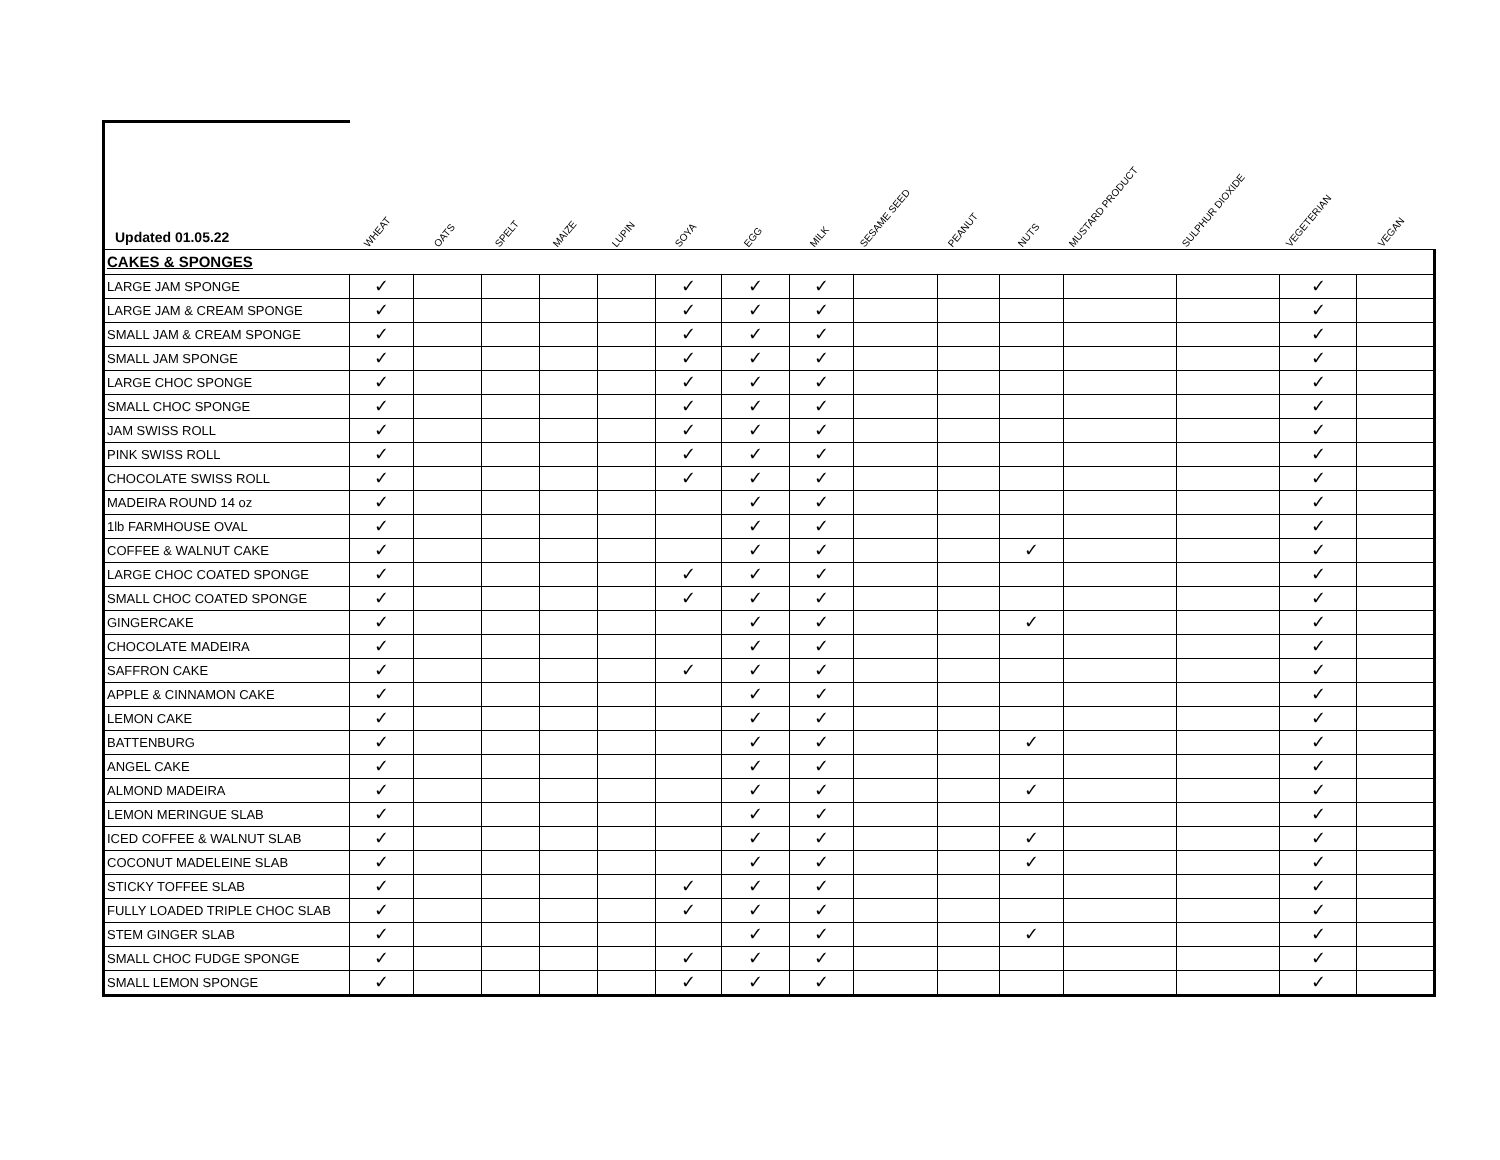| Updated 01.05.22 | WHEAT | OATS | SPELT | MAIZE | LUPIN | SOYA | EGG | MILK | SESAME SEED | PEANUT | NUTS | MUSTARD PRODUCT | SULPHUR DIOXIDE | VEGETERIAN | VEGAN |
| --- | --- | --- | --- | --- | --- | --- | --- | --- | --- | --- | --- | --- | --- | --- | --- |
| CAKES & SPONGES | | | | | | | | | | | | | | | |
| LARGE JAM SPONGE | ✓ | | | | | ✓ | ✓ | ✓ | | | | | | ✓ | |
| LARGE JAM & CREAM SPONGE | ✓ | | | | | ✓ | ✓ | ✓ | | | | | | ✓ | |
| SMALL JAM & CREAM SPONGE | ✓ | | | | | ✓ | ✓ | ✓ | | | | | | ✓ | |
| SMALL JAM SPONGE | ✓ | | | | | ✓ | ✓ | ✓ | | | | | | ✓ | |
| LARGE CHOC SPONGE | ✓ | | | | | ✓ | ✓ | ✓ | | | | | | ✓ | |
| SMALL CHOC SPONGE | ✓ | | | | | ✓ | ✓ | ✓ | | | | | | ✓ | |
| JAM SWISS ROLL | ✓ | | | | | ✓ | ✓ | ✓ | | | | | | ✓ | |
| PINK SWISS ROLL | ✓ | | | | | ✓ | ✓ | ✓ | | | | | | ✓ | |
| CHOCOLATE SWISS ROLL | ✓ | | | | | ✓ | ✓ | ✓ | | | | | | ✓ | |
| MADEIRA ROUND 14 oz | ✓ | | | | | | ✓ | ✓ | | | | | | ✓ | |
| 1lb FARMHOUSE OVAL | ✓ | | | | | | ✓ | ✓ | | | | | | ✓ | |
| COFFEE & WALNUT CAKE | ✓ | | | | | | ✓ | ✓ | | | ✓ | | | ✓ | |
| LARGE CHOC COATED SPONGE | ✓ | | | | | ✓ | ✓ | ✓ | | | | | | ✓ | |
| SMALL CHOC COATED SPONGE | ✓ | | | | | ✓ | ✓ | ✓ | | | | | | ✓ | |
| GINGERCAKE | ✓ | | | | | | ✓ | ✓ | | | ✓ | | | ✓ | |
| CHOCOLATE MADEIRA | ✓ | | | | | | ✓ | ✓ | | | | | | ✓ | |
| SAFFRON CAKE | ✓ | | | | | ✓ | ✓ | ✓ | | | | | | ✓ | |
| APPLE & CINNAMON CAKE | ✓ | | | | | | ✓ | ✓ | | | | | | ✓ | |
| LEMON CAKE | ✓ | | | | | | ✓ | ✓ | | | | | | ✓ | |
| BATTENBURG | ✓ | | | | | | ✓ | ✓ | | | ✓ | | | ✓ | |
| ANGEL CAKE | ✓ | | | | | | ✓ | ✓ | | | | | | ✓ | |
| ALMOND MADEIRA | ✓ | | | | | | ✓ | ✓ | | | ✓ | | | ✓ | |
| LEMON MERINGUE SLAB | ✓ | | | | | | ✓ | ✓ | | | | | | ✓ | |
| ICED COFFEE & WALNUT SLAB | ✓ | | | | | | ✓ | ✓ | | | ✓ | | | ✓ | |
| COCONUT MADELEINE SLAB | ✓ | | | | | | ✓ | ✓ | | | ✓ | | | ✓ | |
| STICKY TOFFEE SLAB | ✓ | | | | | ✓ | ✓ | ✓ | | | | | | ✓ | |
| FULLY LOADED TRIPLE CHOC SLAB | ✓ | | | | | ✓ | ✓ | ✓ | | | | | | ✓ | |
| STEM GINGER SLAB | ✓ | | | | | | ✓ | ✓ | | | ✓ | | | ✓ | |
| SMALL CHOC FUDGE SPONGE | ✓ | | | | | ✓ | ✓ | ✓ | | | | | | ✓ | |
| SMALL LEMON SPONGE | ✓ | | | | | ✓ | ✓ | ✓ | | | | | | ✓ | |